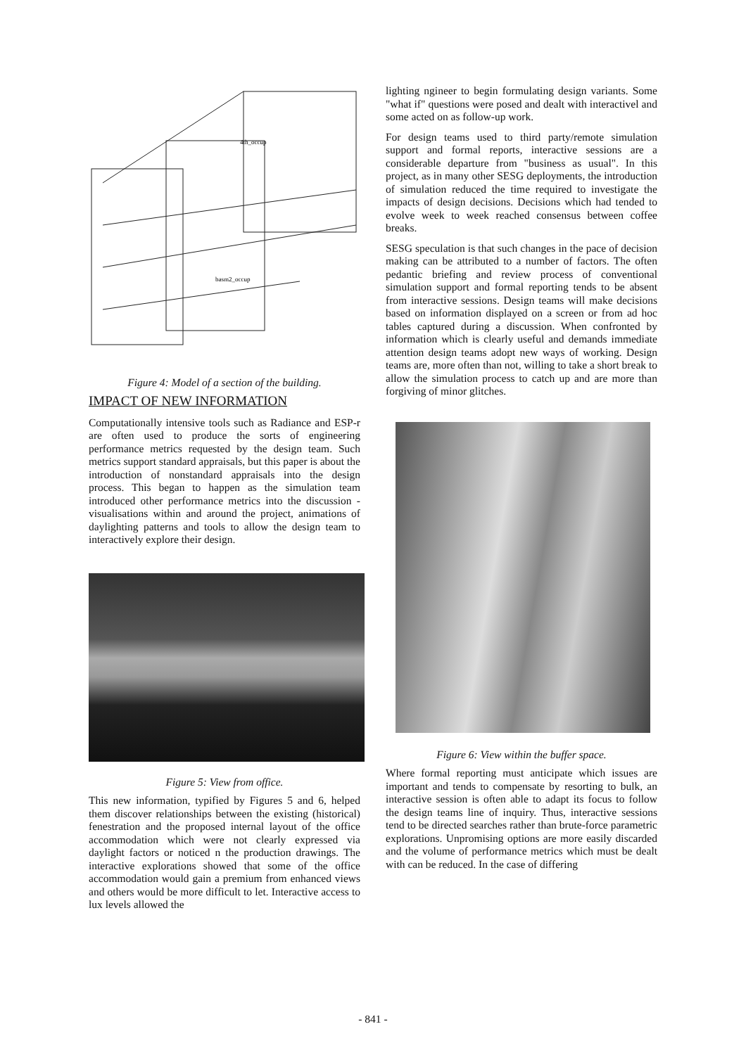4th_occup
basm2_occup
Figure 4: Model of a section of the building.
IMPACT OF NEW INFORMATION
Computationally intensive tools such as Radiance and ESP-r are often used to produce the sorts of engineering performance metrics requested by the design team. Such metrics support standard appraisals, but this paper is about the introduction of nonstandard appraisals into the design process. This began to happen as the simulation team introduced other performance metrics into the discussion - visualisations within and around the project, animations of daylighting patterns and tools to allow the design team to interactively explore their design.
Figure 5: View from office.
This new information, typified by Figures 5 and 6, helped them discover relationships between the existing (historical) fenestration and the proposed internal layout of the office accommodation which were not clearly expressed via daylight factors or noticed n the production drawings. The interactive explorations showed that some of the office accommodation would gain a premium from enhanced views and others would be more difficult to let. Interactive access to lux levels allowed the
lighting ngineer to begin formulating design variants. Some "what if" questions were posed and dealt with interactivel and some acted on as follow-up work.
For design teams used to third party/remote simulation support and formal reports, interactive sessions are a considerable departure from "business as usual". In this project, as in many other SESG deployments, the introduction of simulation reduced the time required to investigate the impacts of design decisions. Decisions which had tended to evolve week to week reached consensus between coffee breaks.
SESG speculation is that such changes in the pace of decision making can be attributed to a number of factors. The often pedantic briefing and review process of conventional simulation support and formal reporting tends to be absent from interactive sessions. Design teams will make decisions based on information displayed on a screen or from ad hoc tables captured during a discussion. When confronted by information which is clearly useful and demands immediate attention design teams adopt new ways of working. Design teams are, more often than not, willing to take a short break to allow the simulation process to catch up and are more than forgiving of minor glitches.
Figure 6: View within the buffer space.
Where formal reporting must anticipate which issues are important and tends to compensate by resorting to bulk, an interactive session is often able to adapt its focus to follow the design teams line of inquiry. Thus, interactive sessions tend to be directed searches rather than brute-force parametric explorations. Unpromising options are more easily discarded and the volume of performance metrics which must be dealt with can be reduced. In the case of differing
- 841 -